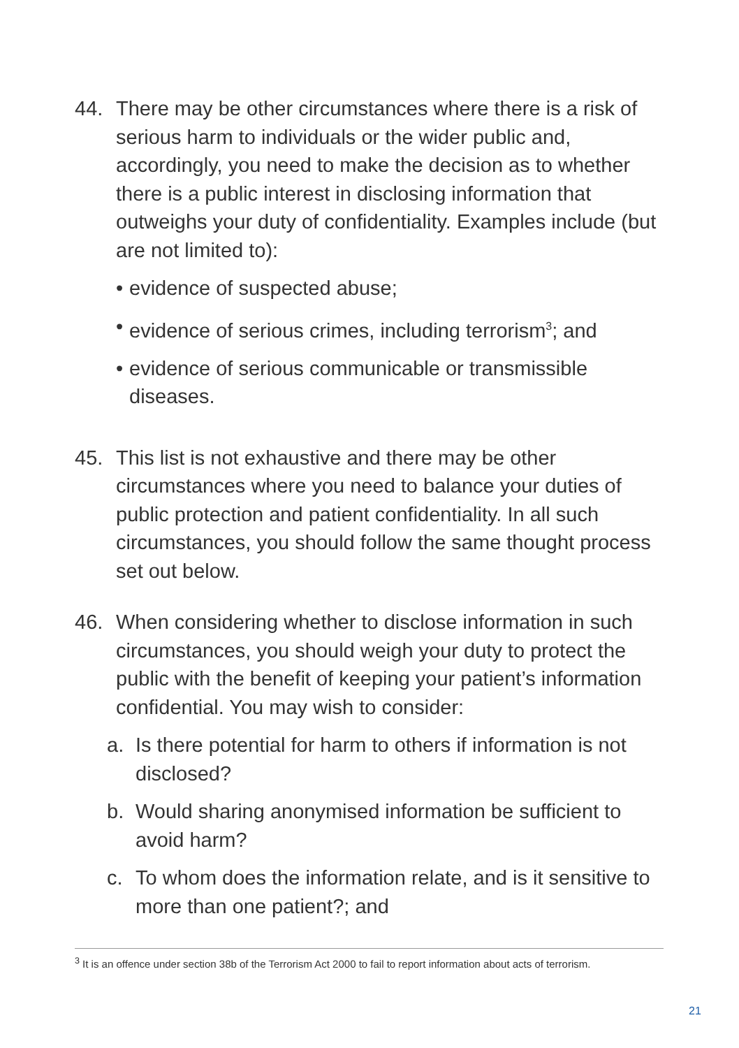44. There may be other circumstances where there is a risk of serious harm to individuals or the wider public and, accordingly, you need to make the decision as to whether there is a public interest in disclosing information that outweighs your duty of confidentiality. Examples include (but are not limited to):
• evidence of suspected abuse;
• evidence of serious crimes, including terrorism<sup>3</sup>; and
• evidence of serious communicable or transmissible diseases.
45. This list is not exhaustive and there may be other circumstances where you need to balance your duties of public protection and patient confidentiality. In all such circumstances, you should follow the same thought process set out below.
46. When considering whether to disclose information in such circumstances, you should weigh your duty to protect the public with the benefit of keeping your patient’s information confidential. You may wish to consider:
a. Is there potential for harm to others if information is not disclosed?
b. Would sharing anonymised information be sufficient to avoid harm?
c. To whom does the information relate, and is it sensitive to more than one patient?; and
<sup>3</sup> It is an offence under section 38b of the Terrorism Act 2000 to fail to report information about acts of terrorism.
21